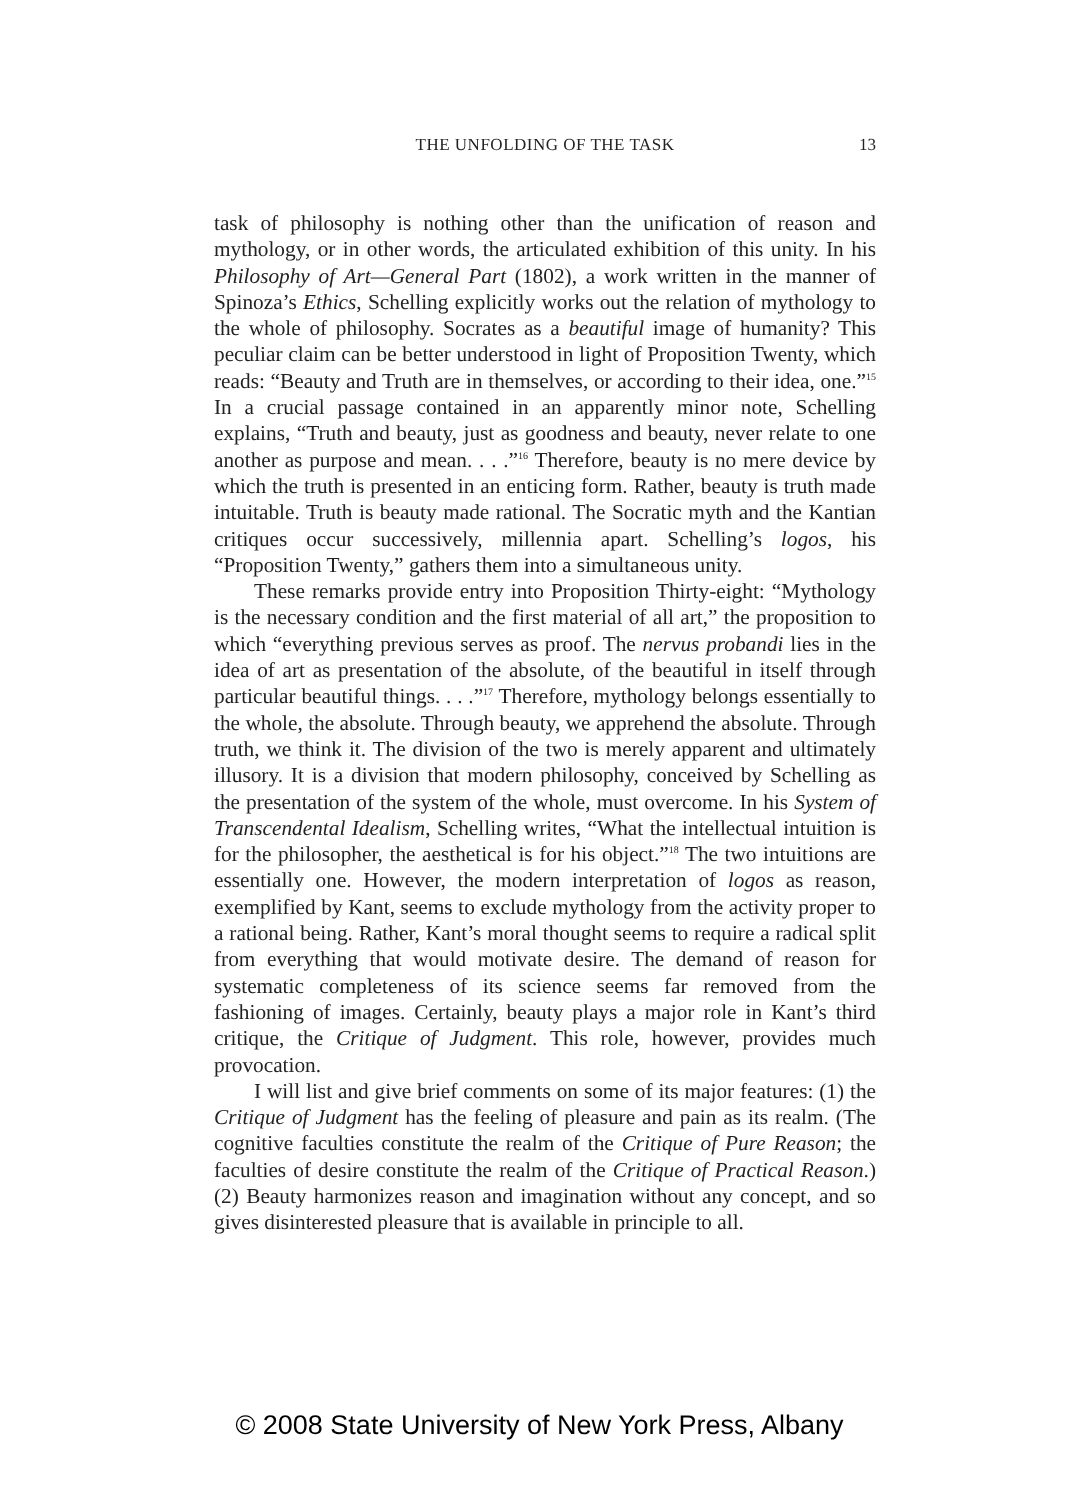THE UNFOLDING OF THE TASK
13
task of philosophy is nothing other than the unification of reason and mythology, or in other words, the articulated exhibition of this unity. In his Philosophy of Art—General Part (1802), a work written in the manner of Spinoza’s Ethics, Schelling explicitly works out the relation of mythology to the whole of philosophy. Socrates as a beautiful image of humanity? This peculiar claim can be better understood in light of Proposition Twenty, which reads: “Beauty and Truth are in themselves, or according to their idea, one.”<sup>15</sup> In a crucial passage contained in an apparently minor note, Schelling explains, “Truth and beauty, just as goodness and beauty, never relate to one another as purpose and mean. . . .”<sup>16</sup> Therefore, beauty is no mere device by which the truth is presented in an enticing form. Rather, beauty is truth made intuitable. Truth is beauty made rational. The Socratic myth and the Kantian critiques occur successively, millennia apart. Schelling’s logos, his “Proposition Twenty,” gathers them into a simultaneous unity.
These remarks provide entry into Proposition Thirty-eight: “Mythology is the necessary condition and the first material of all art,” the proposition to which “everything previous serves as proof. The nervus probandi lies in the idea of art as presentation of the absolute, of the beautiful in itself through particular beautiful things. . . .”<sup>17</sup> Therefore, mythology belongs essentially to the whole, the absolute. Through beauty, we apprehend the absolute. Through truth, we think it. The division of the two is merely apparent and ultimately illusory. It is a division that modern philosophy, conceived by Schelling as the presentation of the system of the whole, must overcome. In his System of Transcendental Idealism, Schelling writes, “What the intellectual intuition is for the philosopher, the aesthetical is for his object.”<sup>18</sup> The two intuitions are essentially one. However, the modern interpretation of logos as reason, exemplified by Kant, seems to exclude mythology from the activity proper to a rational being. Rather, Kant’s moral thought seems to require a radical split from everything that would motivate desire. The demand of reason for systematic completeness of its science seems far removed from the fashioning of images. Certainly, beauty plays a major role in Kant’s third critique, the Critique of Judgment. This role, however, provides much provocation.
I will list and give brief comments on some of its major features: (1) the Critique of Judgment has the feeling of pleasure and pain as its realm. (The cognitive faculties constitute the realm of the Critique of Pure Reason; the faculties of desire constitute the realm of the Critique of Practical Reason.) (2) Beauty harmonizes reason and imagination without any concept, and so gives disinterested pleasure that is available in principle to all.
© 2008 State University of New York Press, Albany